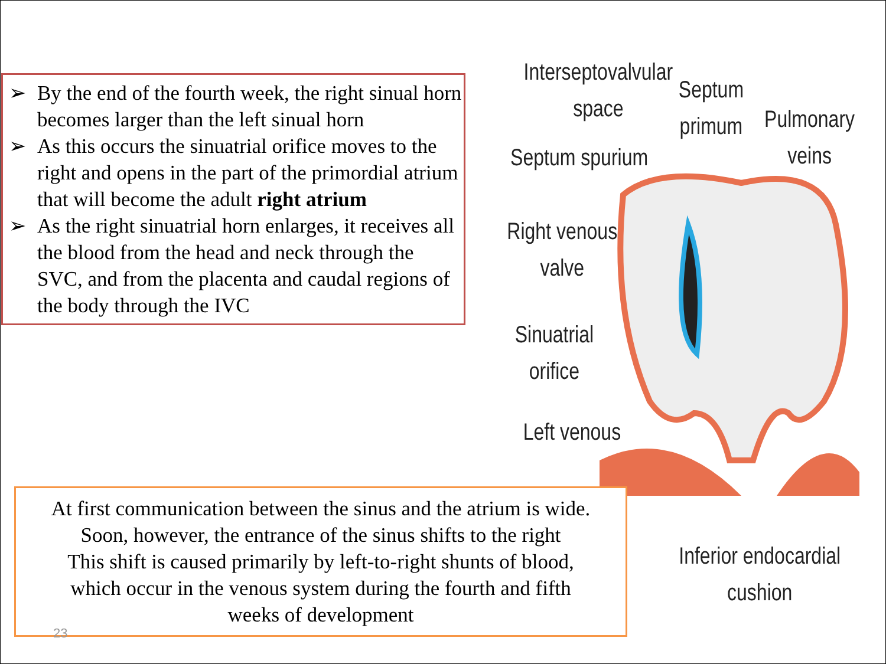➢ By the end of the fourth week, the right sinual horn becomes larger than the left sinual horn
➢ As this occurs the sinuatrial orifice moves to the right and opens in the part of the primordial atrium that will become the adult right atrium
➢ As the right sinuatrial horn enlarges, it receives all the blood from the head and neck through the SVC, and from the placenta and caudal regions of the body through the IVC
Interseptovalvular
space
Septum
primum
Pulmonary
veins
Septum spurium
Right venous
valve
Sinuatrial
orifice
Left venous
Inferior endocardial
cushion
At first communication between the sinus and the atrium is wide.
Soon, however, the entrance of the sinus shifts to the right
This shift is caused primarily by left-to-right shunts of blood,
which occur in the venous system during the fourth and fifth
weeks of development
23